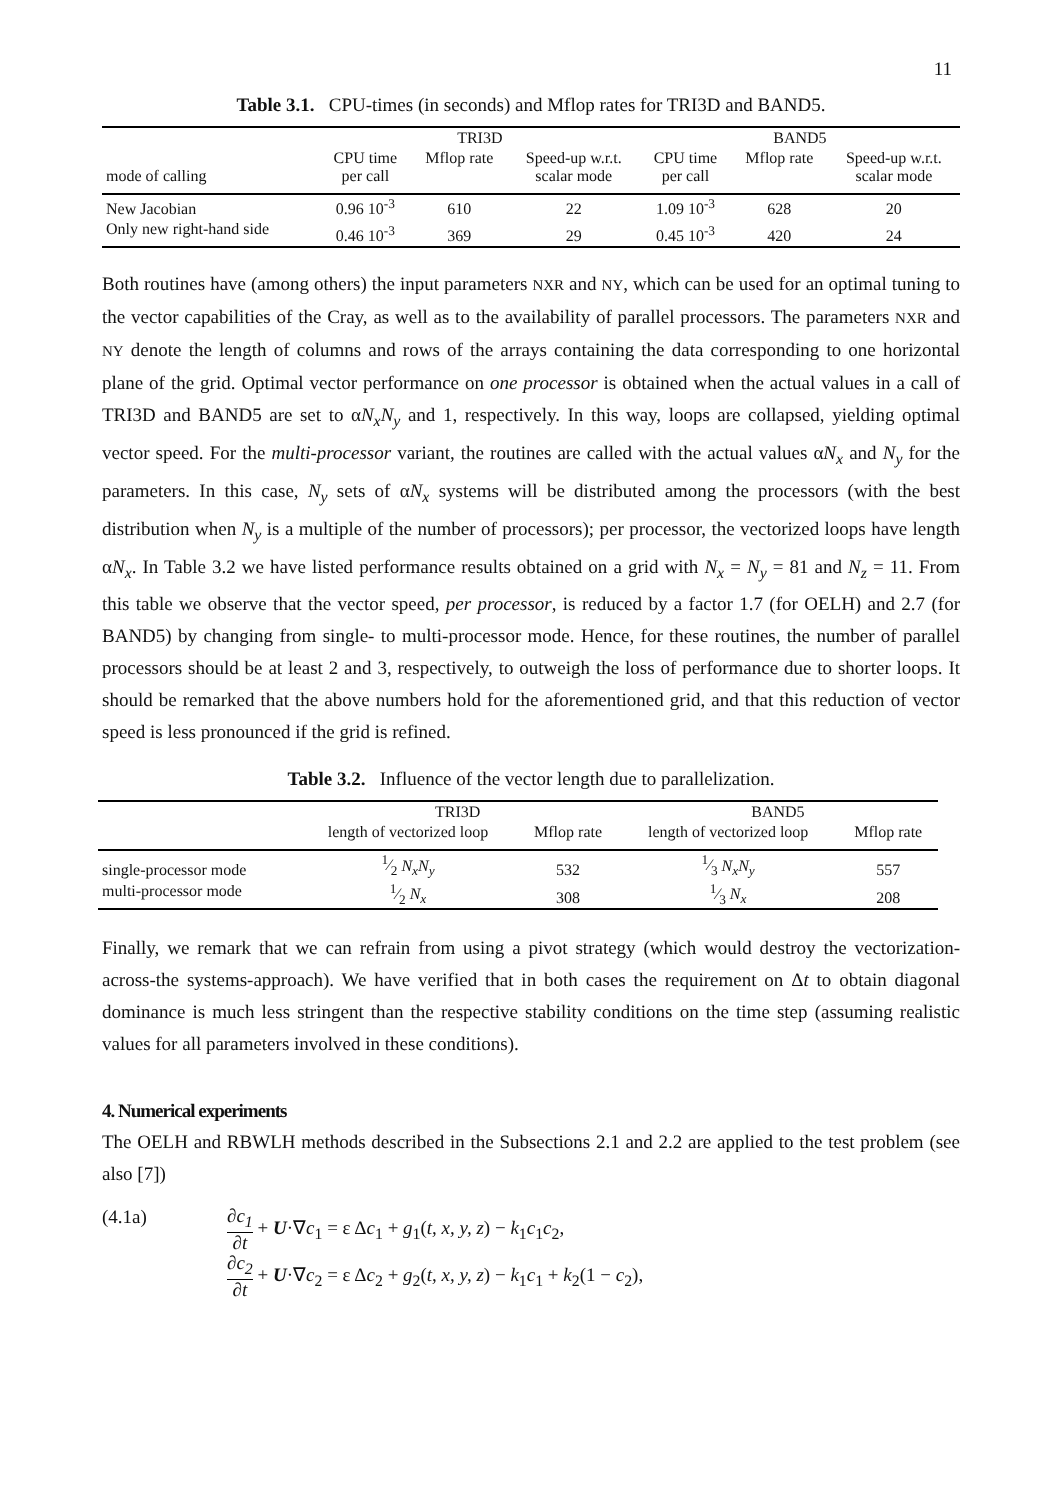11
Table 3.1. CPU-times (in seconds) and Mflop rates for TRI3D and BAND5.
| | TRI3D | | | BAND5 | | |
| --- | --- | --- | --- | --- | --- | --- |
| mode of calling | CPU time per call | Mflop rate | Speed-up w.r.t. scalar mode | CPU time per call | Mflop rate | Speed-up w.r.t. scalar mode |
| New Jacobian | 0.96 10<sup>-3</sup> | 610 | 22 | 1.09 10<sup>-3</sup> | 628 | 20 |
| Only new right-hand side | 0.46 10<sup>-3</sup> | 369 | 29 | 0.45 10<sup>-3</sup> | 420 | 24 |
Both routines have (among others) the input parameters NXR and NY, which can be used for an optimal tuning to the vector capabilities of the Cray, as well as to the availability of parallel processors. The parameters NXR and NY denote the length of columns and rows of the arrays containing the data corresponding to one horizontal plane of the grid. Optimal vector performance on one processor is obtained when the actual values in a call of TRI3D and BAND5 are set to αN<sub>x</sub>N<sub>y</sub> and 1, respectively. In this way, loops are collapsed, yielding optimal vector speed. For the multi-processor variant, the routines are called with the actual values αN<sub>x</sub> and N<sub>y</sub> for the parameters. In this case, N<sub>y</sub> sets of αN<sub>x</sub> systems will be distributed among the processors (with the best distribution when N<sub>y</sub> is a multiple of the number of processors); per processor, the vectorized loops have length αN<sub>x</sub>. In Table 3.2 we have listed performance results obtained on a grid with N<sub>x</sub> = N<sub>y</sub> = 81 and N<sub>z</sub> = 11. From this table we observe that the vector speed, per processor, is reduced by a factor 1.7 (for OELH) and 2.7 (for BAND5) by changing from single- to multi-processor mode. Hence, for these routines, the number of parallel processors should be at least 2 and 3, respectively, to outweigh the loss of performance due to shorter loops. It should be remarked that the above numbers hold for the aforementioned grid, and that this reduction of vector speed is less pronounced if the grid is refined.
Table 3.2. Influence of the vector length due to parallelization.
| | TRI3D | | BAND5 | |
| --- | --- | --- | --- | --- |
| | length of vectorized loop | Mflop rate | length of vectorized loop | Mflop rate |
| single-processor mode | 1⁄2 N<sub>x</sub>N<sub>y</sub> | 532 | 1⁄3 N<sub>x</sub>N<sub>y</sub> | 557 |
| multi-processor mode | 1⁄2 N<sub>x</sub> | 308 | 1⁄3 N<sub>x</sub> | 208 |
Finally, we remark that we can refrain from using a pivot strategy (which would destroy the vectorization-across-the systems-approach). We have verified that in both cases the requirement on Δt to obtain diagonal dominance is much less stringent than the respective stability conditions on the time step (assuming realistic values for all parameters involved in these conditions).
4. Numerical experiments
The OELH and RBWLH methods described in the Subsections 2.1 and 2.2 are applied to the test problem (see also [7])
(4.1a)
∂c<sub>1</sub> ∂t + U·∇c<sub>1</sub> = ε Δc<sub>1</sub> + g<sub>1</sub>(t, x, y, z) − k<sub>1</sub>c<sub>1</sub>c<sub>2</sub>,
∂c<sub>2</sub> ∂t + U·∇c<sub>2</sub> = ε Δc<sub>2</sub> + g<sub>2</sub>(t, x, y, z) − k<sub>1</sub>c<sub>1</sub> + k<sub>2</sub>(1 − c<sub>2</sub>),